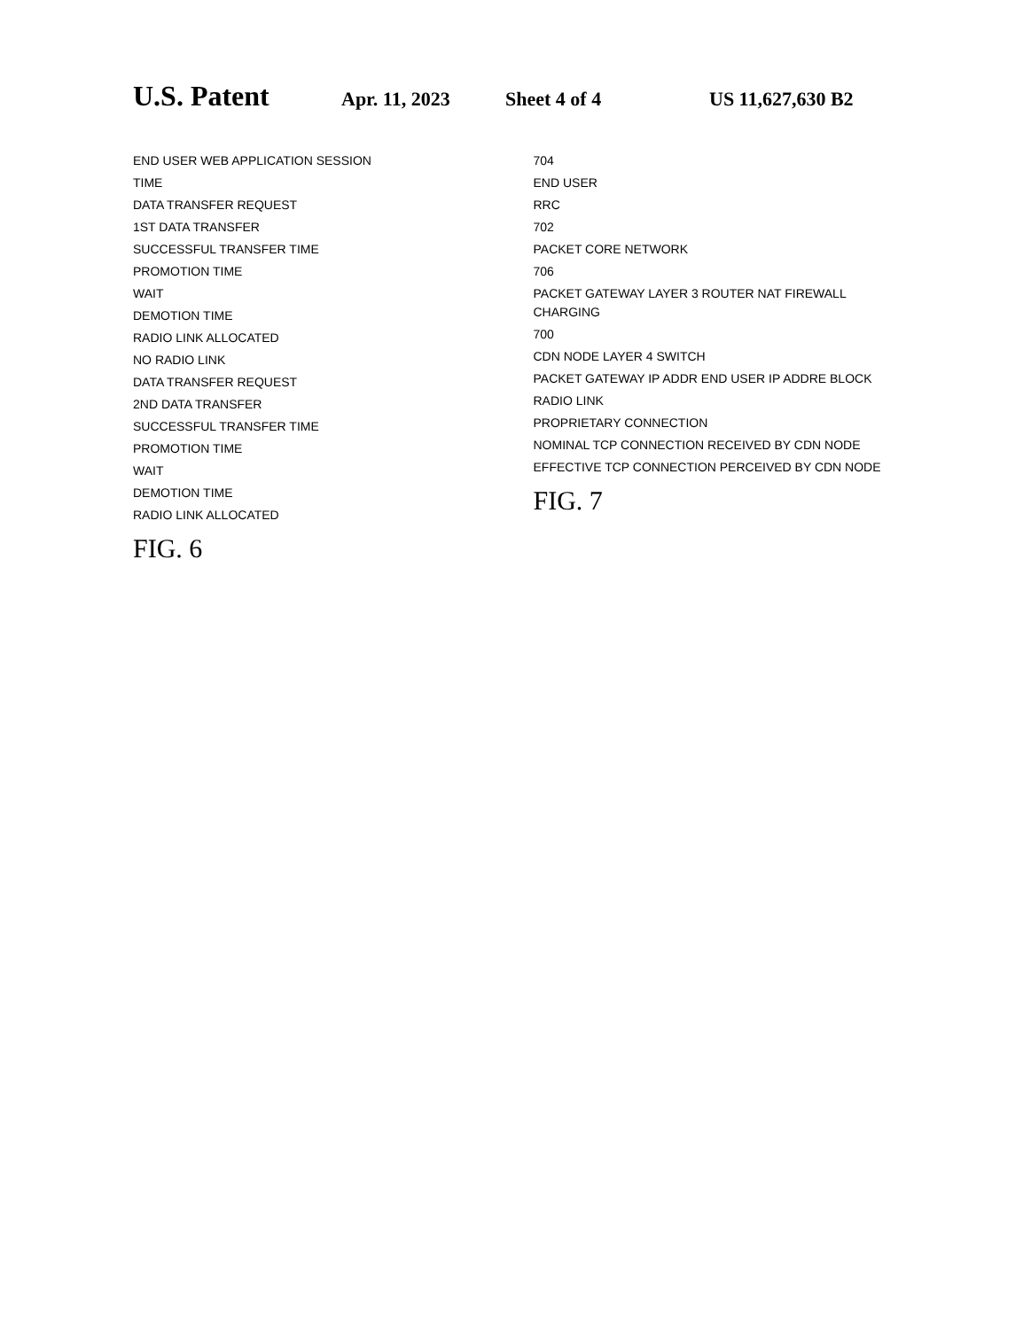U.S. Patent
Apr. 11, 2023 Sheet 4 of 4 US 11,627,630 B2
END USER WEB APPLICATION SESSION
TIME
DATA TRANSFER REQUEST
1ST DATA TRANSFER
SUCCESSFUL TRANSFER TIME
PROMOTION TIME
WAIT
DEMOTION TIME
RADIO LINK ALLOCATED
NO RADIO LINK
DATA TRANSFER REQUEST
2ND DATA TRANSFER
SUCCESSFUL TRANSFER TIME
PROMOTION TIME
WAIT
DEMOTION TIME
RADIO LINK ALLOCATED
FIG. 6
704
END USER
RRC
702
PACKET CORE NETWORK
706
PACKET GATEWAY LAYER 3 ROUTER NAT FIREWALL CHARGING
700
CDN NODE LAYER 4 SWITCH
PACKET GATEWAY IP ADDR END USER IP ADDRE BLOCK
RADIO LINK
PROPRIETARY CONNECTION
NOMINAL TCP CONNECTION RECEIVED BY CDN NODE
EFFECTIVE TCP CONNECTION PERCEIVED BY CDN NODE
FIG. 7